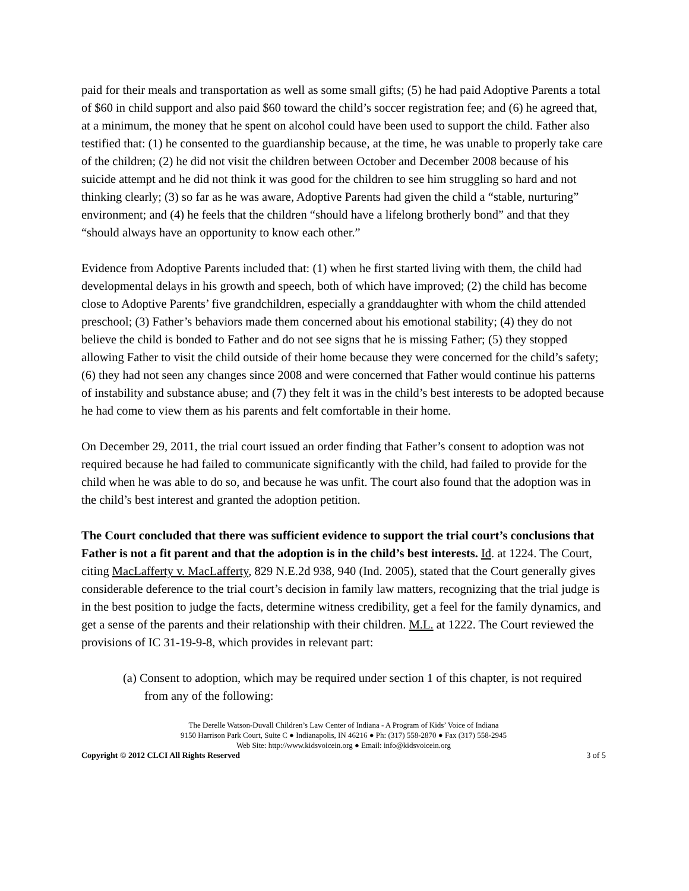paid for their meals and transportation as well as some small gifts; (5) he had paid Adoptive Parents a total of $60 in child support and also paid $60 toward the child’s soccer registration fee; and (6) he agreed that, at a minimum, the money that he spent on alcohol could have been used to support the child. Father also testified that: (1) he consented to the guardianship because, at the time, he was unable to properly take care of the children; (2) he did not visit the children between October and December 2008 because of his suicide attempt and he did not think it was good for the children to see him struggling so hard and not thinking clearly; (3) so far as he was aware, Adoptive Parents had given the child a “stable, nurturing” environment; and (4) he feels that the children “should have a lifelong brotherly bond” and that they “should always have an opportunity to know each other.”
Evidence from Adoptive Parents included that: (1) when he first started living with them, the child had developmental delays in his growth and speech, both of which have improved; (2) the child has become close to Adoptive Parents’ five grandchildren, especially a granddaughter with whom the child attended preschool; (3) Father’s behaviors made them concerned about his emotional stability; (4) they do not believe the child is bonded to Father and do not see signs that he is missing Father; (5) they stopped allowing Father to visit the child outside of their home because they were concerned for the child’s safety; (6) they had not seen any changes since 2008 and were concerned that Father would continue his patterns of instability and substance abuse; and (7) they felt it was in the child’s best interests to be adopted because he had come to view them as his parents and felt comfortable in their home.
On December 29, 2011, the trial court issued an order finding that Father’s consent to adoption was not required because he had failed to communicate significantly with the child, had failed to provide for the child when he was able to do so, and because he was unfit. The court also found that the adoption was in the child’s best interest and granted the adoption petition.
The Court concluded that there was sufficient evidence to support the trial court’s conclusions that Father is not a fit parent and that the adoption is in the child’s best interests. Id. at 1224. The Court, citing MacLafferty v. MacLafferty, 829 N.E.2d 938, 940 (Ind. 2005), stated that the Court generally gives considerable deference to the trial court’s decision in family law matters, recognizing that the trial judge is in the best position to judge the facts, determine witness credibility, get a feel for the family dynamics, and get a sense of the parents and their relationship with their children. M.L. at 1222. The Court reviewed the provisions of IC 31-19-9-8, which provides in relevant part:
(a) Consent to adoption, which may be required under section 1 of this chapter, is not required from any of the following:
The Derelle Watson-Duvall Children’s Law Center of Indiana - A Program of Kids’ Voice of Indiana
9150 Harrison Park Court, Suite C ● Indianapolis, IN 46216 ● Ph: (317) 558-2870 ● Fax (317) 558-2945
Web Site: http://www.kidsvoicein.org ● Email: info@kidsvoicein.org
Copyright © 2012 CLCI All Rights Reserved 3 of 5